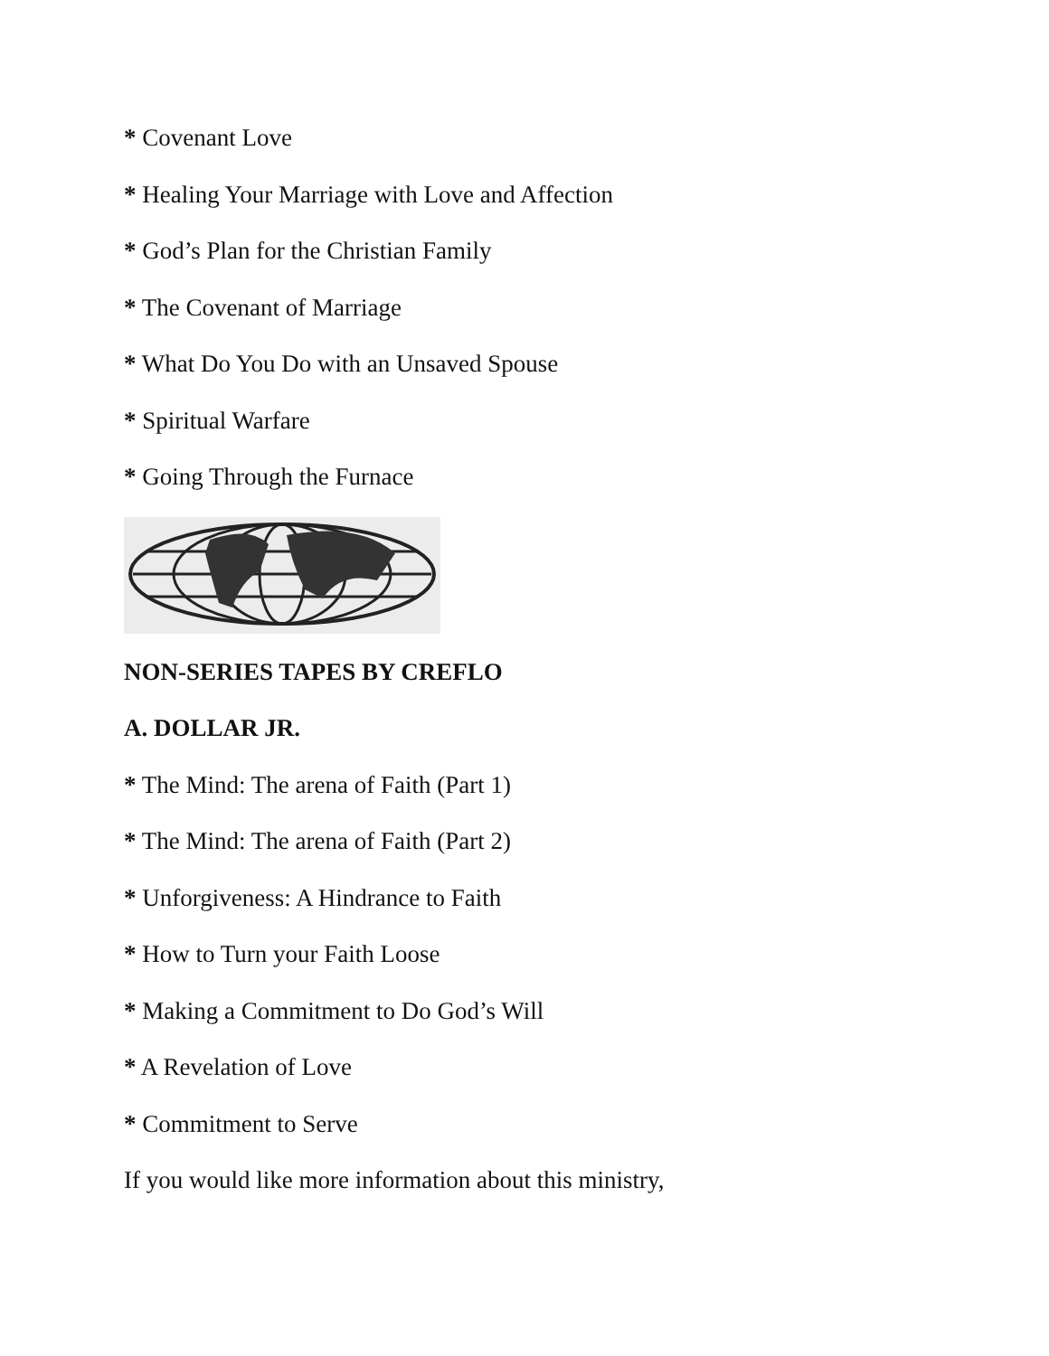* Covenant Love
* Healing Your Marriage with Love and Affection
* God’s Plan for the Christian Family
* The Covenant of Marriage
* What Do You Do with an Unsaved Spouse
* Spiritual Warfare
* Going Through the Furnace
NON-SERIES TAPES BY CREFLO
A. DOLLAR JR.
* The Mind: The arena of Faith (Part 1)
* The Mind: The arena of Faith (Part 2)
* Unforgiveness: A Hindrance to Faith
* How to Turn your Faith Loose
* Making a Commitment to Do God’s Will
* A Revelation of Love
* Commitment to Serve
If you would like more information about this ministry,